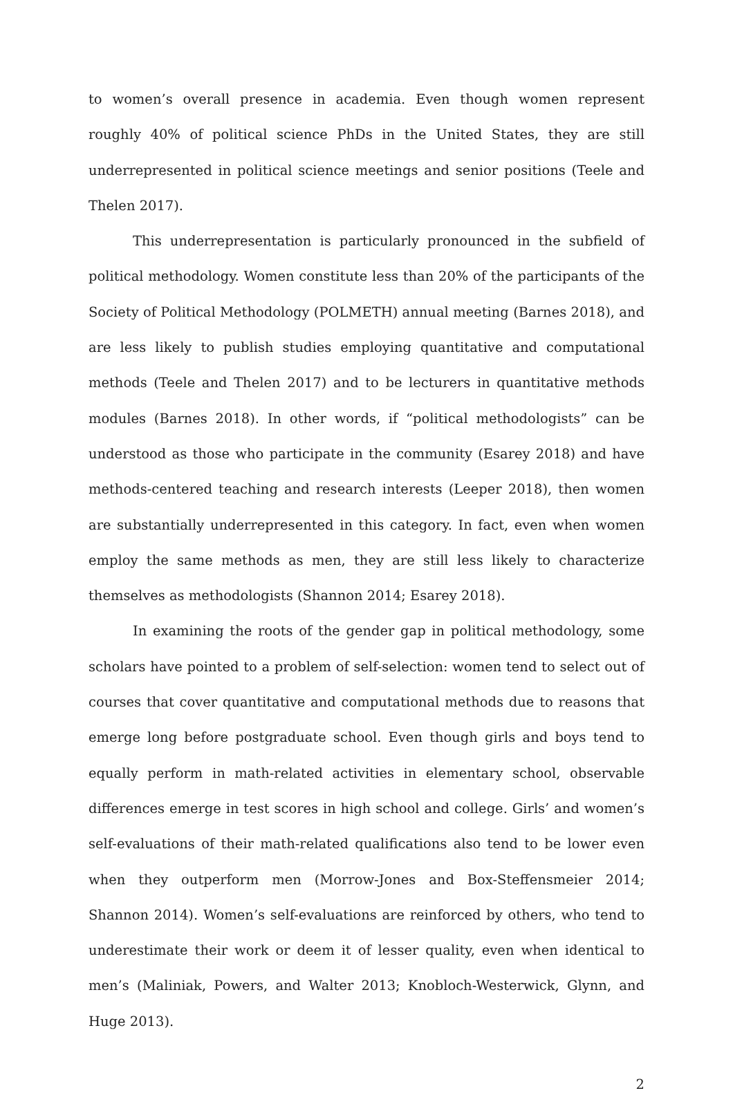to women’s overall presence in academia. Even though women represent roughly 40% of political science PhDs in the United States, they are still underrepresented in political science meetings and senior positions (Teele and Thelen 2017).
This underrepresentation is particularly pronounced in the subfield of political methodology. Women constitute less than 20% of the participants of the Society of Political Methodology (POLMETH) annual meeting (Barnes 2018), and are less likely to publish studies employing quantitative and computational methods (Teele and Thelen 2017) and to be lecturers in quantitative methods modules (Barnes 2018). In other words, if “political methodologists” can be understood as those who participate in the community (Esarey 2018) and have methods-centered teaching and research interests (Leeper 2018), then women are substantially underrepresented in this category. In fact, even when women employ the same methods as men, they are still less likely to characterize themselves as methodologists (Shannon 2014; Esarey 2018).
In examining the roots of the gender gap in political methodology, some scholars have pointed to a problem of self-selection: women tend to select out of courses that cover quantitative and computational methods due to reasons that emerge long before postgraduate school. Even though girls and boys tend to equally perform in math-related activities in elementary school, observable differences emerge in test scores in high school and college. Girls’ and women’s self-evaluations of their math-related qualifications also tend to be lower even when they outperform men (Morrow-Jones and Box-Steffensmeier 2014; Shannon 2014). Women’s self-evaluations are reinforced by others, who tend to underestimate their work or deem it of lesser quality, even when identical to men’s (Maliniak, Powers, and Walter 2013; Knobloch-Westerwick, Glynn, and Huge 2013).
2